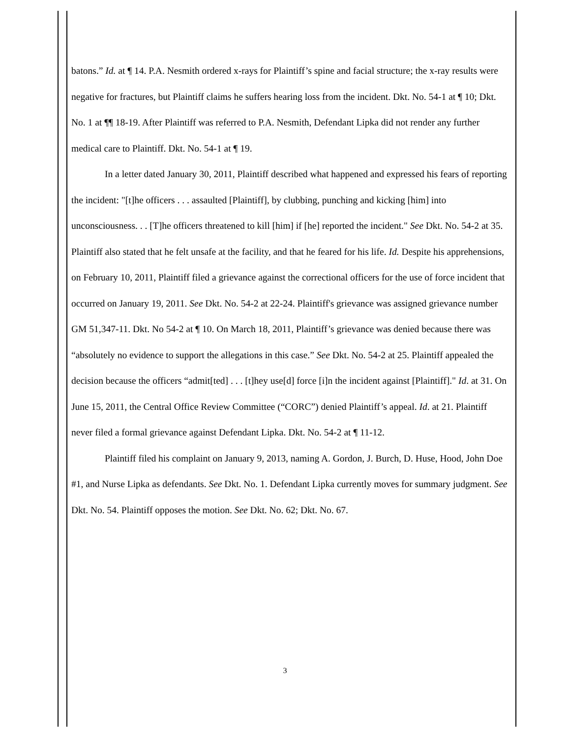batons.” Id. at ¶ 14. P.A. Nesmith ordered x-rays for Plaintiff’s spine and facial structure; the x-ray results were negative for fractures, but Plaintiff claims he suffers hearing loss from the incident. Dkt. No. 54-1 at ¶ 10; Dkt. No. 1 at ¶¶ 18-19. After Plaintiff was referred to P.A. Nesmith, Defendant Lipka did not render any further medical care to Plaintiff. Dkt. No. 54-1 at ¶ 19.
In a letter dated January 30, 2011, Plaintiff described what happened and expressed his fears of reporting the incident: "[t]he officers . . . assaulted [Plaintiff], by clubbing, punching and kicking [him] into unconsciousness. . . [T]he officers threatened to kill [him] if [he] reported the incident." See Dkt. No. 54-2 at 35. Plaintiff also stated that he felt unsafe at the facility, and that he feared for his life. Id. Despite his apprehensions, on February 10, 2011, Plaintiff filed a grievance against the correctional officers for the use of force incident that occurred on January 19, 2011. See Dkt. No. 54-2 at 22-24. Plaintiff's grievance was assigned grievance number GM 51,347-11. Dkt. No 54-2 at ¶ 10. On March 18, 2011, Plaintiff’s grievance was denied because there was “absolutely no evidence to support the allegations in this case.” See Dkt. No. 54-2 at 25. Plaintiff appealed the decision because the officers “admit[ted] . . . [t]hey use[d] force [i]n the incident against [Plaintiff]." Id. at 31. On June 15, 2011, the Central Office Review Committee (“CORC”) denied Plaintiff’s appeal. Id. at 21. Plaintiff never filed a formal grievance against Defendant Lipka. Dkt. No. 54-2 at ¶ 11-12.
Plaintiff filed his complaint on January 9, 2013, naming A. Gordon, J. Burch, D. Huse, Hood, John Doe #1, and Nurse Lipka as defendants. See Dkt. No. 1. Defendant Lipka currently moves for summary judgment. See Dkt. No. 54. Plaintiff opposes the motion. See Dkt. No. 62; Dkt. No. 67.
3